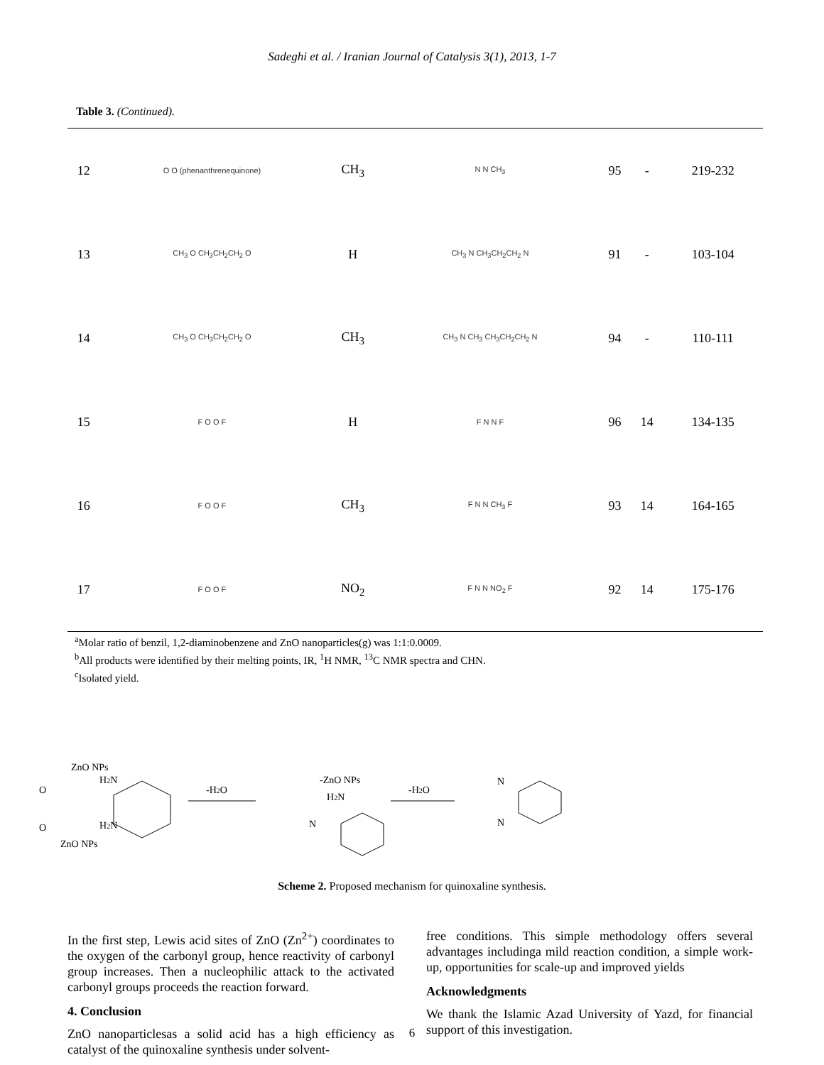Sadeghi et al. / Iranian Journal of Catalysis 3(1), 2013, 1-7
Table 3. (Continued).
| 12 | O O (phenanthrenequinone) | CH<sub>3</sub> | N N CH<sub>3</sub> | 95 | - | 219-232 |
| 13 | CH<sub>3</sub> O CH<sub>3</sub>CH<sub>2</sub>CH<sub>2</sub> O | H | CH<sub>3</sub> N CH<sub>3</sub>CH<sub>2</sub>CH<sub>2</sub> N | 91 | - | 103-104 |
| 14 | CH<sub>3</sub> O CH<sub>3</sub>CH<sub>2</sub>CH<sub>2</sub> O | CH<sub>3</sub> | CH<sub>3</sub> N CH<sub>3</sub> CH<sub>3</sub>CH<sub>2</sub>CH<sub>2</sub> N | 94 | - | 110-111 |
| 15 | F O O F | H | F N N F | 96 | 14 | 134-135 |
| 16 | F O O F | CH<sub>3</sub> | F N N CH<sub>3</sub> F | 93 | 14 | 164-165 |
| 17 | F O O F | NO<sub>2</sub> | F N N NO<sub>2</sub> F | 92 | 14 | 175-176 |
<sup>a</sup> Molar ratio of benzil, 1,2-diaminobenzene and ZnO nanoparticles(g) was 1:1:0.0009.
<sup>b</sup> All products were identified by their melting points, IR, <sup>1</sup>H NMR, <sup>13</sup>C NMR spectra and CHN.
<sup>c</sup> Isolated yield.
ZnO NPs
H2N
O
O
H2N
ZnO NPs
-H2O
-ZnO NPs
H2N
N
-H2O
N
N
Scheme 2. Proposed mechanism for quinoxaline synthesis.
In the first step, Lewis acid sites of ZnO (Zn<sup>2+</sup>) coordinates to the oxygen of the carbonyl group, hence reactivity of carbonyl group increases. Then a nucleophilic attack to the activated carbonyl groups proceeds the reaction forward.
4. Conclusion
ZnO nanoparticlesas a solid acid has a high efficiency as catalyst of the quinoxaline synthesis under solvent-
free conditions. This simple methodology offers several advantages includinga mild reaction condition, a simple work-up, opportunities for scale-up and improved yields
Acknowledgments
We thank the Islamic Azad University of Yazd, for financial support of this investigation.
6